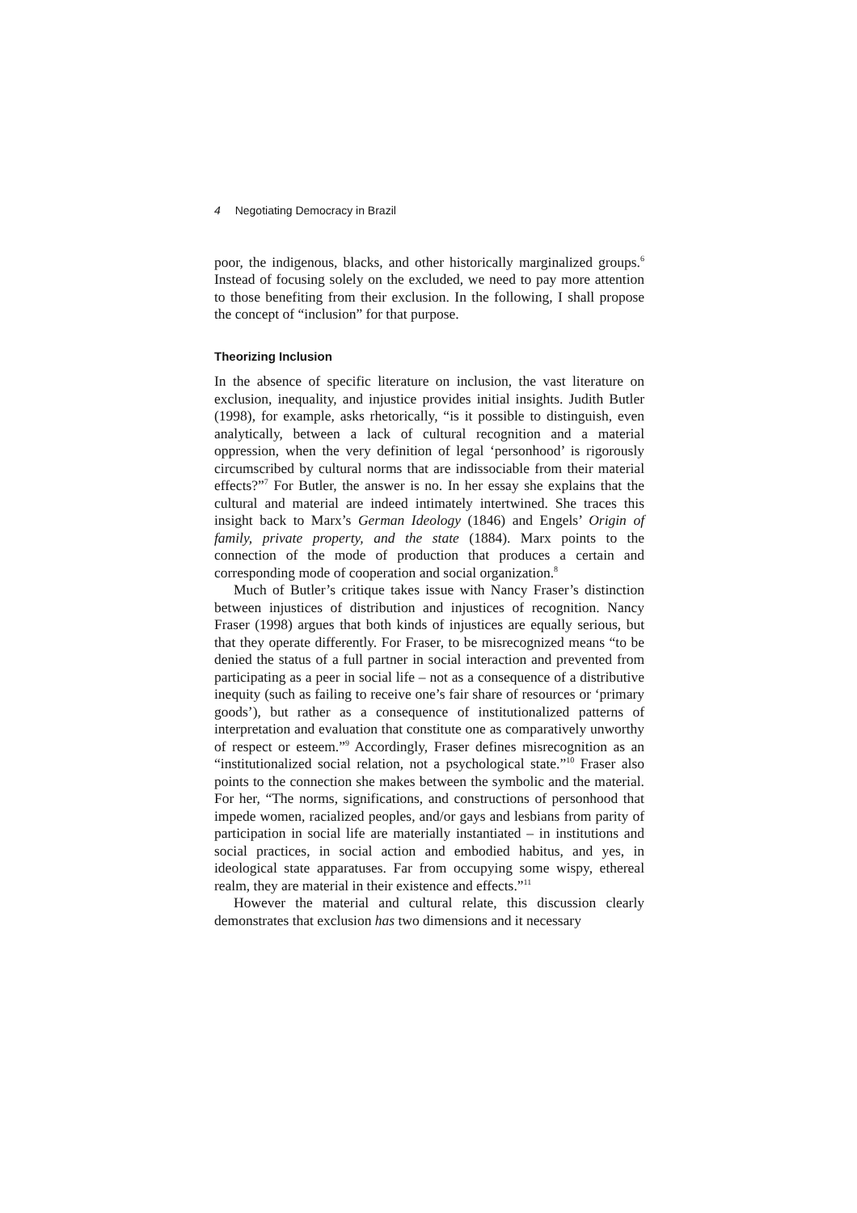4 Negotiating Democracy in Brazil
poor, the indigenous, blacks, and other historically marginalized groups.<sup>6</sup> Instead of focusing solely on the excluded, we need to pay more attention to those benefiting from their exclusion. In the following, I shall propose the concept of “inclusion” for that purpose.
Theorizing Inclusion
In the absence of specific literature on inclusion, the vast literature on exclusion, inequality, and injustice provides initial insights. Judith Butler (1998), for example, asks rhetorically, “is it possible to distinguish, even analytically, between a lack of cultural recognition and a material oppression, when the very definition of legal ‘personhood’ is rigorously circumscribed by cultural norms that are indissociable from their material effects?”<sup>7</sup> For Butler, the answer is no. In her essay she explains that the cultural and material are indeed intimately intertwined. She traces this insight back to Marx’s German Ideology (1846) and Engels’ Origin of family, private property, and the state (1884). Marx points to the connection of the mode of production that produces a certain and corresponding mode of cooperation and social organization.<sup>8</sup>
Much of Butler’s critique takes issue with Nancy Fraser’s distinction between injustices of distribution and injustices of recognition. Nancy Fraser (1998) argues that both kinds of injustices are equally serious, but that they operate differently. For Fraser, to be misrecognized means “to be denied the status of a full partner in social interaction and prevented from participating as a peer in social life – not as a consequence of a distributive inequity (such as failing to receive one’s fair share of resources or ‘primary goods’), but rather as a consequence of institutionalized patterns of interpretation and evaluation that constitute one as comparatively unworthy of respect or esteem.”<sup>9</sup> Accordingly, Fraser defines misrecognition as an “institutionalized social relation, not a psychological state.”<sup>10</sup> Fraser also points to the connection she makes between the symbolic and the material. For her, “The norms, significations, and constructions of personhood that impede women, racialized peoples, and/or gays and lesbians from parity of participation in social life are materially instantiated – in institutions and social practices, in social action and embodied habitus, and yes, in ideological state apparatuses. Far from occupying some wispy, ethereal realm, they are material in their existence and effects.”<sup>11</sup>
However the material and cultural relate, this discussion clearly demonstrates that exclusion has two dimensions and it necessary